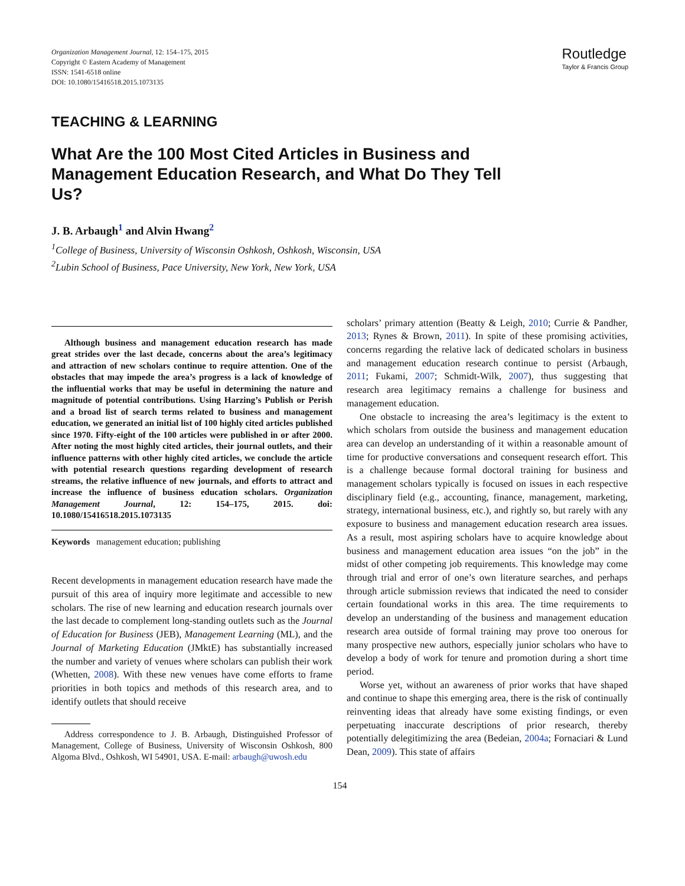Organization Management Journal, 12: 154–175, 2015
Copyright © Eastern Academy of Management
ISSN: 1541-6518 online
DOI: 10.1080/15416518.2015.1073135
Routledge
Taylor & Francis Group
TEACHING & LEARNING
What Are the 100 Most Cited Articles in Business and Management Education Research, and What Do They Tell Us?
J. B. Arbaugh<sup>1</sup> and Alvin Hwang<sup>2</sup>
<sup>1</sup> College of Business, University of Wisconsin Oshkosh, Oshkosh, Wisconsin, USA
<sup>2</sup> Lubin School of Business, Pace University, New York, New York, USA
Although business and management education research has made great strides over the last decade, concerns about the area’s legitimacy and attraction of new scholars continue to require attention. One of the obstacles that may impede the area’s progress is a lack of knowledge of the influential works that may be useful in determining the nature and magnitude of potential contributions. Using Harzing’s Publish or Perish and a broad list of search terms related to business and management education, we generated an initial list of 100 highly cited articles published since 1970. Fifty-eight of the 100 articles were published in or after 2000. After noting the most highly cited articles, their journal outlets, and their influence patterns with other highly cited articles, we conclude the article with potential research questions regarding development of research streams, the relative influence of new journals, and efforts to attract and increase the influence of business education scholars. Organization Management Journal, 12: 154–175, 2015. doi: 10.1080/15416518.2015.1073135
Keywords management education; publishing
Recent developments in management education research have made the pursuit of this area of inquiry more legitimate and accessible to new scholars. The rise of new learning and education research journals over the last decade to complement long-standing outlets such as the Journal of Education for Business (JEB), Management Learning (ML), and the Journal of Marketing Education (JMktE) has substantially increased the number and variety of venues where scholars can publish their work (Whetten, 2008). With these new venues have come efforts to frame priorities in both topics and methods of this research area, and to identify outlets that should receive
Address correspondence to J. B. Arbaugh, Distinguished Professor of Management, College of Business, University of Wisconsin Oshkosh, 800 Algoma Blvd., Oshkosh, WI 54901, USA. E-mail: arbaugh@uwosh.edu
scholars’ primary attention (Beatty & Leigh, 2010; Currie & Pandher, 2013; Rynes & Brown, 2011). In spite of these promising activities, concerns regarding the relative lack of dedicated scholars in business and management education research continue to persist (Arbaugh, 2011; Fukami, 2007; Schmidt-Wilk, 2007), thus suggesting that research area legitimacy remains a challenge for business and management education.
One obstacle to increasing the area’s legitimacy is the extent to which scholars from outside the business and management education area can develop an understanding of it within a reasonable amount of time for productive conversations and consequent research effort. This is a challenge because formal doctoral training for business and management scholars typically is focused on issues in each respective disciplinary field (e.g., accounting, finance, management, marketing, strategy, international business, etc.), and rightly so, but rarely with any exposure to business and management education research area issues. As a result, most aspiring scholars have to acquire knowledge about business and management education area issues “on the job” in the midst of other competing job requirements. This knowledge may come through trial and error of one’s own literature searches, and perhaps through article submission reviews that indicated the need to consider certain foundational works in this area. The time requirements to develop an understanding of the business and management education research area outside of formal training may prove too onerous for many prospective new authors, especially junior scholars who have to develop a body of work for tenure and promotion during a short time period.
Worse yet, without an awareness of prior works that have shaped and continue to shape this emerging area, there is the risk of continually reinventing ideas that already have some existing findings, or even perpetuating inaccurate descriptions of prior research, thereby potentially delegitimizing the area (Bedeian, 2004a; Fornaciari & Lund Dean, 2009). This state of affairs
154